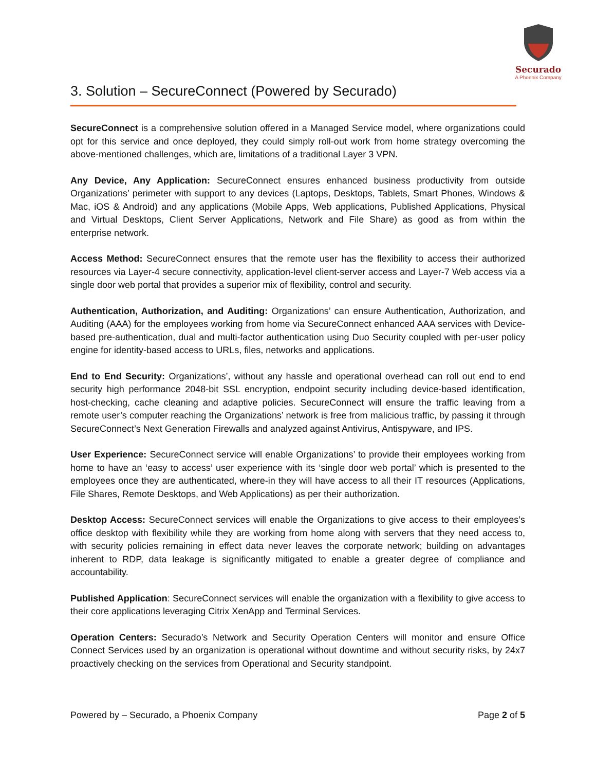Securado
A Phoenix Company
3. Solution – SecureConnect (Powered by Securado)
SecureConnect is a comprehensive solution offered in a Managed Service model, where organizations could opt for this service and once deployed, they could simply roll-out work from home strategy overcoming the above-mentioned challenges, which are, limitations of a traditional Layer 3 VPN.
Any Device, Any Application: SecureConnect ensures enhanced business productivity from outside Organizations’ perimeter with support to any devices (Laptops, Desktops, Tablets, Smart Phones, Windows & Mac, iOS & Android) and any applications (Mobile Apps, Web applications, Published Applications, Physical and Virtual Desktops, Client Server Applications, Network and File Share) as good as from within the enterprise network.
Access Method: SecureConnect ensures that the remote user has the flexibility to access their authorized resources via Layer-4 secure connectivity, application-level client-server access and Layer-7 Web access via a single door web portal that provides a superior mix of flexibility, control and security.
Authentication, Authorization, and Auditing: Organizations’ can ensure Authentication, Authorization, and Auditing (AAA) for the employees working from home via SecureConnect enhanced AAA services with Device-based pre-authentication, dual and multi-factor authentication using Duo Security coupled with per-user policy engine for identity-based access to URLs, files, networks and applications.
End to End Security: Organizations’, without any hassle and operational overhead can roll out end to end security high performance 2048-bit SSL encryption, endpoint security including device-based identification, host-checking, cache cleaning and adaptive policies. SecureConnect will ensure the traffic leaving from a remote user’s computer reaching the Organizations’ network is free from malicious traffic, by passing it through SecureConnect’s Next Generation Firewalls and analyzed against Antivirus, Antispyware, and IPS.
User Experience: SecureConnect service will enable Organizations’ to provide their employees working from home to have an ‘easy to access’ user experience with its ‘single door web portal’ which is presented to the employees once they are authenticated, where-in they will have access to all their IT resources (Applications, File Shares, Remote Desktops, and Web Applications) as per their authorization.
Desktop Access: SecureConnect services will enable the Organizations to give access to their employees’s office desktop with flexibility while they are working from home along with servers that they need access to, with security policies remaining in effect data never leaves the corporate network; building on advantages inherent to RDP, data leakage is significantly mitigated to enable a greater degree of compliance and accountability.
Published Application: SecureConnect services will enable the organization with a flexibility to give access to their core applications leveraging Citrix XenApp and Terminal Services.
Operation Centers: Securado’s Network and Security Operation Centers will monitor and ensure Office Connect Services used by an organization is operational without downtime and without security risks, by 24x7 proactively checking on the services from Operational and Security standpoint.
Powered by – Securado, a Phoenix Company Page 2 of 5